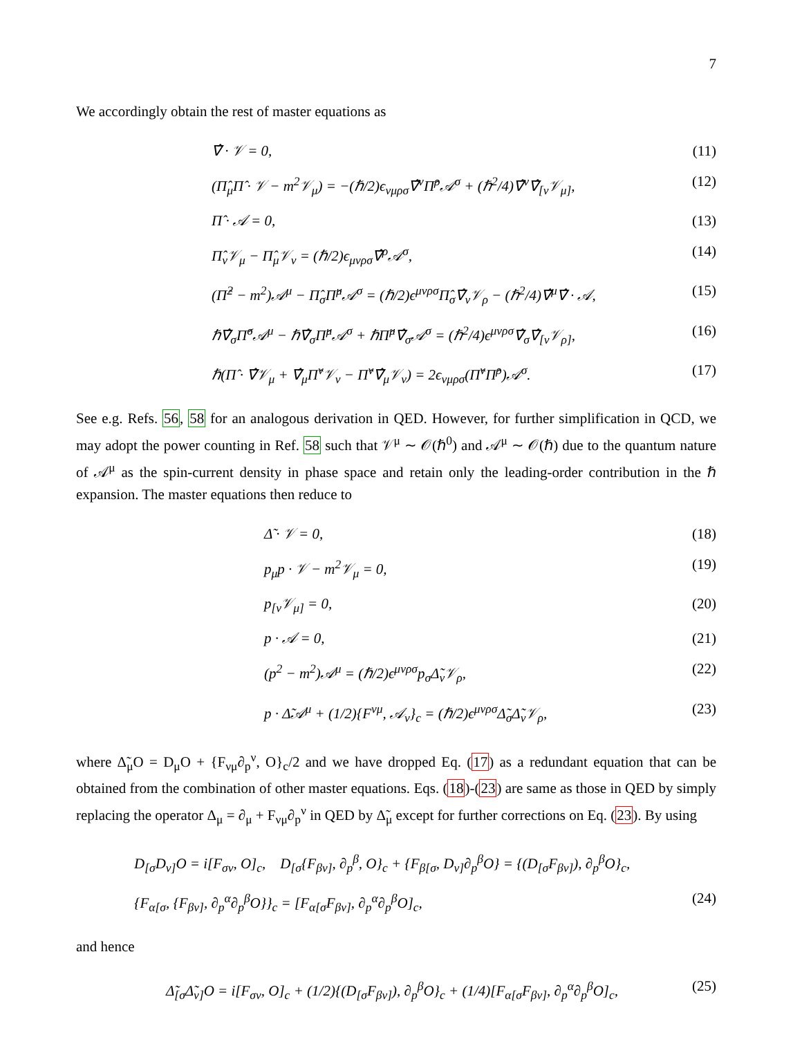7
We accordingly obtain the rest of master equations as
∇̂ · 𝒱 = 0, (11)
(Π̂<sub>μ</sub>Π̂ · 𝒱 − m<sup>2</sup>𝒱<sub>μ</sub>) = −(ℏ/2)ϵ<sub>νμρσ</sub>∇̂<sup>ν</sup>Π̂<sup>ρ</sup>𝒜<sup>σ</sup> + (ℏ<sup>2</sup>/4)∇̂<sup>ν</sup>∇̂<sub>[ν</sub>𝒱<sub>μ]</sub>, (12)
Π̂ · 𝒜 = 0, (13)
Π̂<sub>ν</sub>𝒱<sub>μ</sub> − Π̂<sub>μ</sub>𝒱<sub>ν</sub> = (ℏ/2)ϵ<sub>μνρσ</sub>∇̂<sup>ρ</sup>𝒜<sup>σ</sup>, (14)
(Π̂<sup>2</sup> − m<sup>2</sup>)𝒜<sup>μ</sup> − Π̂<sub>σ</sub>Π̂<sup>μ</sup>𝒜<sup>σ</sup> = (ℏ/2)ϵ<sup>μνρσ</sup>Π̂<sub>σ</sub>∇̂<sub>ν</sub>𝒱<sub>ρ</sub> − (ℏ<sup>2</sup>/4)∇̂<sup>μ</sup>∇̂ · 𝒜, (15)
ℏ∇̂<sub>σ</sub>Π̂<sup>σ</sup>𝒜<sup>μ</sup> − ℏ∇̂<sub>σ</sub>Π̂<sup>μ</sup>𝒜<sup>σ</sup> + ℏΠ̂<sup>μ</sup>∇̂<sub>σ</sub>𝒜<sup>σ</sup> = (ℏ<sup>2</sup>/4)ϵ<sup>μνρσ</sup>∇̂<sub>σ</sub>∇̂<sub>[ν</sub>𝒱<sub>ρ]</sub>, (16)
ℏ(Π̂ · ∇̂𝒱<sub>μ</sub> + ∇̂<sub>μ</sub>Π̂<sup>ν</sup>𝒱<sub>ν</sub> − Π̂<sup>ν</sup>∇̂<sub>μ</sub>𝒱<sub>ν</sub>) = 2ϵ<sub>νμρσ</sub>(Π̂<sup>ν</sup>Π̂<sup>ρ</sup>)𝒜<sup>σ</sup>. (17)
See e.g. Refs. 56, 58 for an analogous derivation in QED. However, for further simplification in QCD, we may adopt the power counting in Ref. 58 such that 𝒱<sup>μ</sup> ∼ 𝒪(ℏ<sup>0</sup>) and 𝒜<sup>μ</sup> ∼ 𝒪(ℏ) due to the quantum nature of 𝒜<sup>μ</sup> as the spin-current density in phase space and retain only the leading-order contribution in the ℏ expansion. The master equations then reduce to
Δ̃ · 𝒱 = 0, (18)
p<sub>μ</sub>p · 𝒱 − m<sup>2</sup>𝒱<sub>μ</sub> = 0, (19)
p<sub>[ν</sub>𝒱<sub>μ]</sub> = 0, (20)
p · 𝒜 = 0, (21)
(p<sup>2</sup> − m<sup>2</sup>)𝒜<sup>μ</sup> = (ℏ/2)ϵ<sup>μνρσ</sup>p<sub>σ</sub>Δ̃<sub>ν</sub>𝒱<sub>ρ</sub>, (22)
p · Δ̃𝒜<sup>μ</sup> + (1/2){F<sup>νμ</sup>, 𝒜<sub>ν</sub>}<sub>c</sub> = (ℏ/2)ϵ<sup>μνρσ</sup>Δ̃<sub>σ</sub>Δ̃<sub>ν</sub>𝒱<sub>ρ</sub>, (23)
where Δ̃<sub>μ</sub>O = D<sub>μ</sub>O + {F<sub>νμ</sub>∂<sub>p</sub><sup>ν</sup>, O}<sub>c</sub>/2 and we have dropped Eq. (17) as a redundant equation that can be obtained from the combination of other master equations. Eqs. (18)-(23) are same as those in QED by simply replacing the operator Δ<sub>μ</sub> = ∂<sub>μ</sub> + F<sub>νμ</sub>∂<sub>p</sub><sup>ν</sup> in QED by Δ̃<sub>μ</sub> except for further corrections on Eq. (23). By using
D<sub>[σ</sub>D<sub>ν]</sub>O = i[F<sub>σν</sub>, O]<sub>c</sub>, D<sub>[σ</sub>{F<sub>βν]</sub>, ∂<sub>p</sub><sup>β</sup>, O}<sub>c</sub> + {F<sub>β[σ</sub>, D<sub>ν]</sub>∂<sub>p</sub><sup>β</sup>O} = {(D<sub>[σ</sub>F<sub>βν]</sub>), ∂<sub>p</sub><sup>β</sup>O}<sub>c</sub>,
{F<sub>α[σ</sub>, {F<sub>βν]</sub>, ∂<sub>p</sub><sup>α</sup>∂<sub>p</sub><sup>β</sup>O}}<sub>c</sub> = [F<sub>α[σ</sub>F<sub>βν]</sub>, ∂<sub>p</sub><sup>α</sup>∂<sub>p</sub><sup>β</sup>O]<sub>c</sub>, (24)
and hence
Δ̃<sub>[σ</sub>Δ̃<sub>ν]</sub>O = i[F<sub>σν</sub>, O]<sub>c</sub> + (1/2){(D<sub>[σ</sub>F<sub>βν]</sub>), ∂<sub>p</sub><sup>β</sup>O}<sub>c</sub> + (1/4)[F<sub>α[σ</sub>F<sub>βν]</sub>, ∂<sub>p</sub><sup>α</sup>∂<sub>p</sub><sup>β</sup>O]<sub>c</sub>, (25)